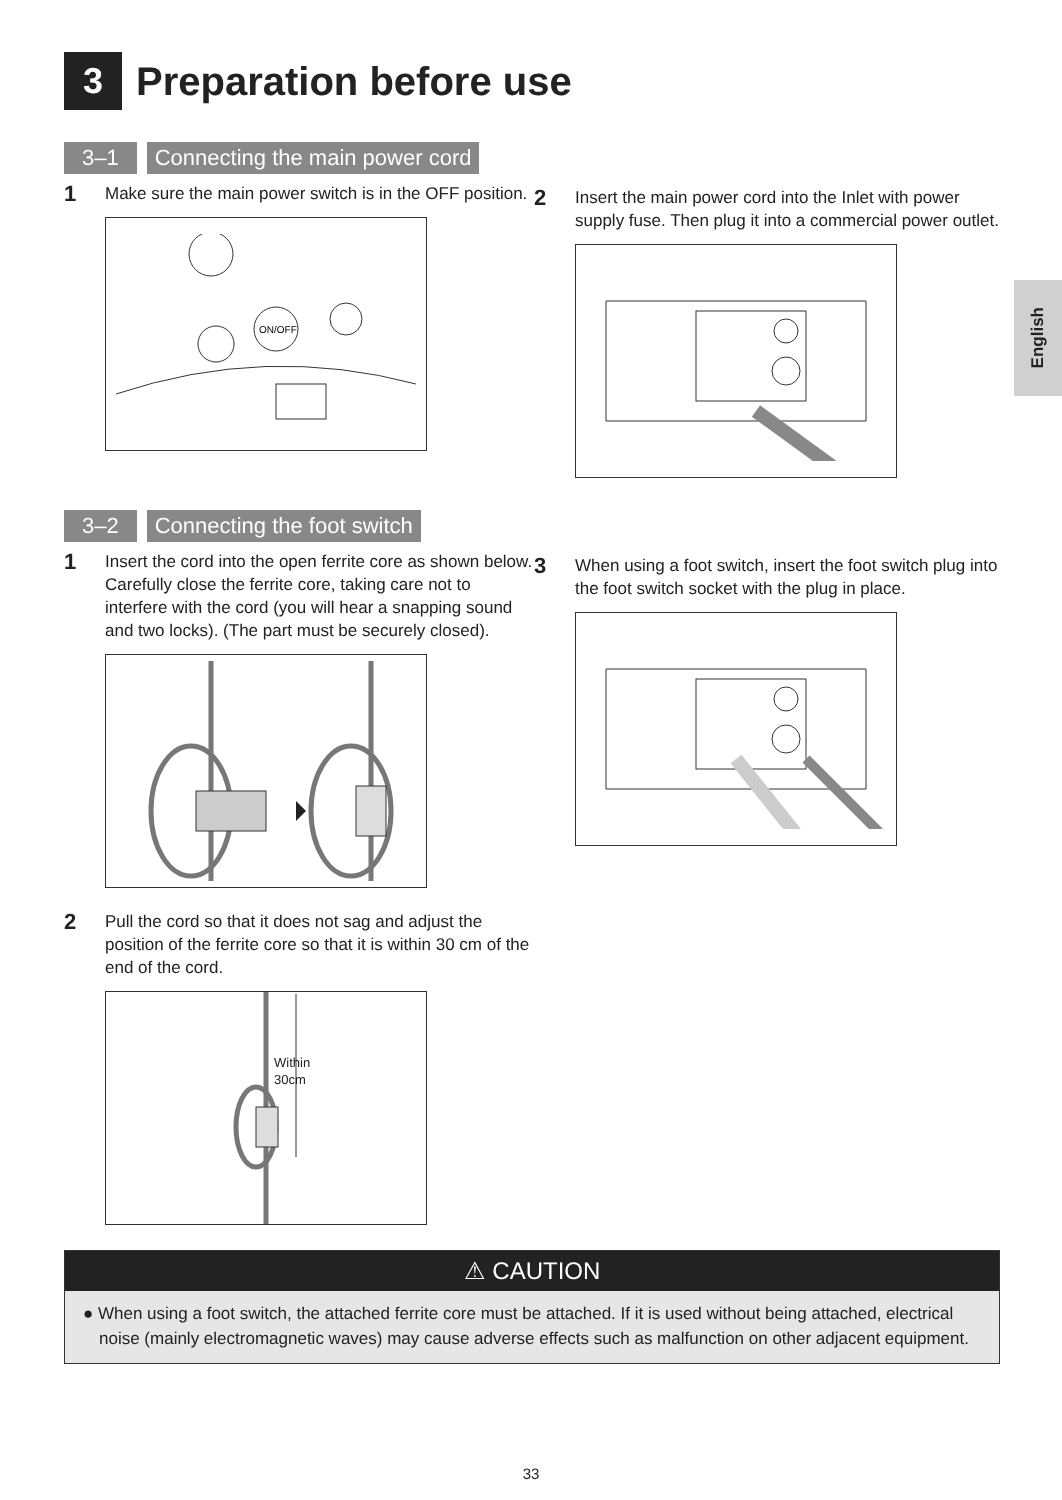3
Preparation before use
English
3–1 Connecting the main power cord
1 Make sure the main power switch is in the OFF position.
ON/OFF
2 Insert the main power cord into the Inlet with power supply fuse. Then plug it into a commercial power outlet.
3–2 Connecting the foot switch
1 Insert the cord into the open ferrite core as shown below. Carefully close the ferrite core, taking care not to interfere with the cord (you will hear a snapping sound and two locks). (The part must be securely closed).
2 Pull the cord so that it does not sag and adjust the position of the ferrite core so that it is within 30 cm of the end of the cord.
Within
30cm
3 When using a foot switch, insert the foot switch plug into the foot switch socket with the plug in place.
⚠ CAUTION
● When using a foot switch, the attached ferrite core must be attached. If it is used without being attached, electrical noise (mainly electromagnetic waves) may cause adverse effects such as malfunction on other adjacent equipment.
33